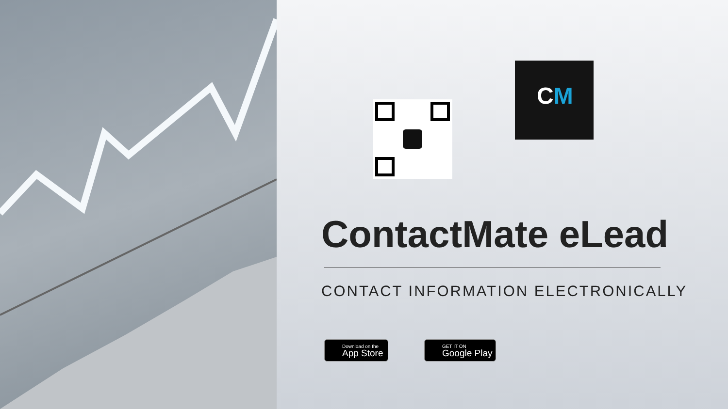CM
ContactMate eLead
CONTACT INFORMATION ELECTRONICALLY
Download on the
App Store
GET IT ON
Google Play